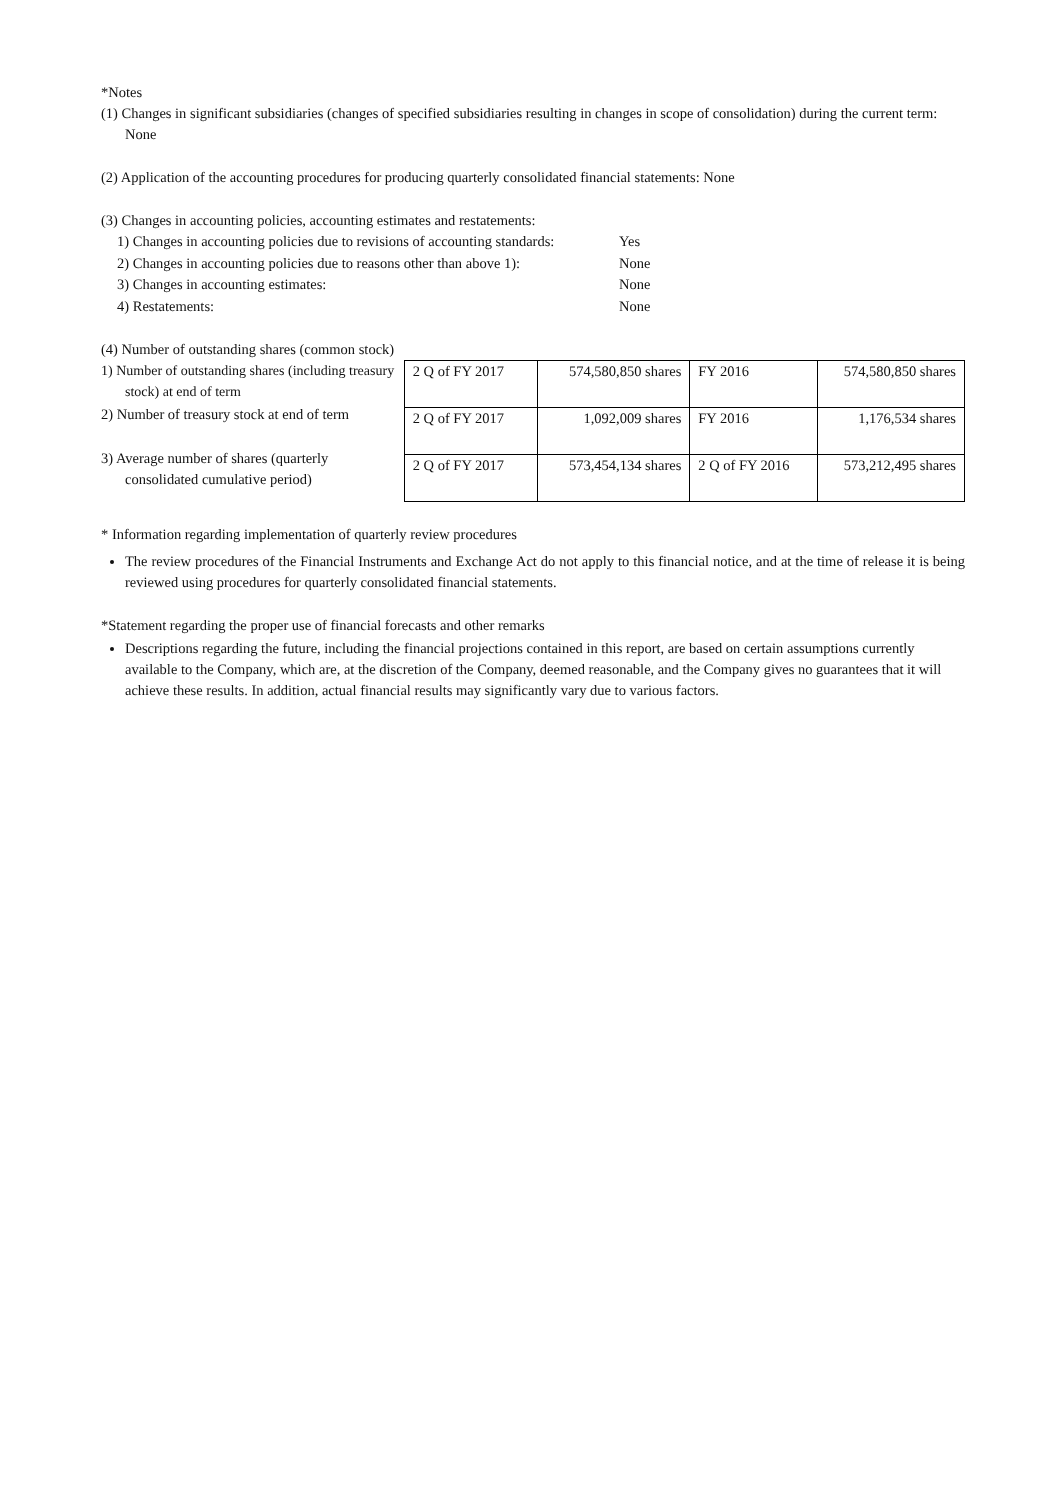*Notes
(1) Changes in significant subsidiaries (changes of specified subsidiaries resulting in changes in scope of consolidation) during the current term: None
(2) Application of the accounting procedures for producing quarterly consolidated financial statements: None
(3) Changes in accounting policies, accounting estimates and restatements:
| 1) Changes in accounting policies due to revisions of accounting standards: | Yes |
| 2) Changes in accounting policies due to reasons other than above 1): | None |
| 3) Changes in accounting estimates: | None |
| 4) Restatements: | None |
(4) Number of outstanding shares (common stock)
1) Number of outstanding shares (including treasury stock) at end of term
2) Number of treasury stock at end of term
3) Average number of shares (quarterly consolidated cumulative period)
| 2 Q of FY 2017 | 574,580,850 shares | FY 2016 | 574,580,850 shares |
| 2 Q of FY 2017 | 1,092,009 shares | FY 2016 | 1,176,534 shares |
| 2 Q of FY 2017 | 573,454,134 shares | 2 Q of FY 2016 | 573,212,495 shares |
* Information regarding implementation of quarterly review procedures
The review procedures of the Financial Instruments and Exchange Act do not apply to this financial notice, and at the time of release it is being reviewed using procedures for quarterly consolidated financial statements.
*Statement regarding the proper use of financial forecasts and other remarks
Descriptions regarding the future, including the financial projections contained in this report, are based on certain assumptions currently available to the Company, which are, at the discretion of the Company, deemed reasonable, and the Company gives no guarantees that it will achieve these results. In addition, actual financial results may significantly vary due to various factors.